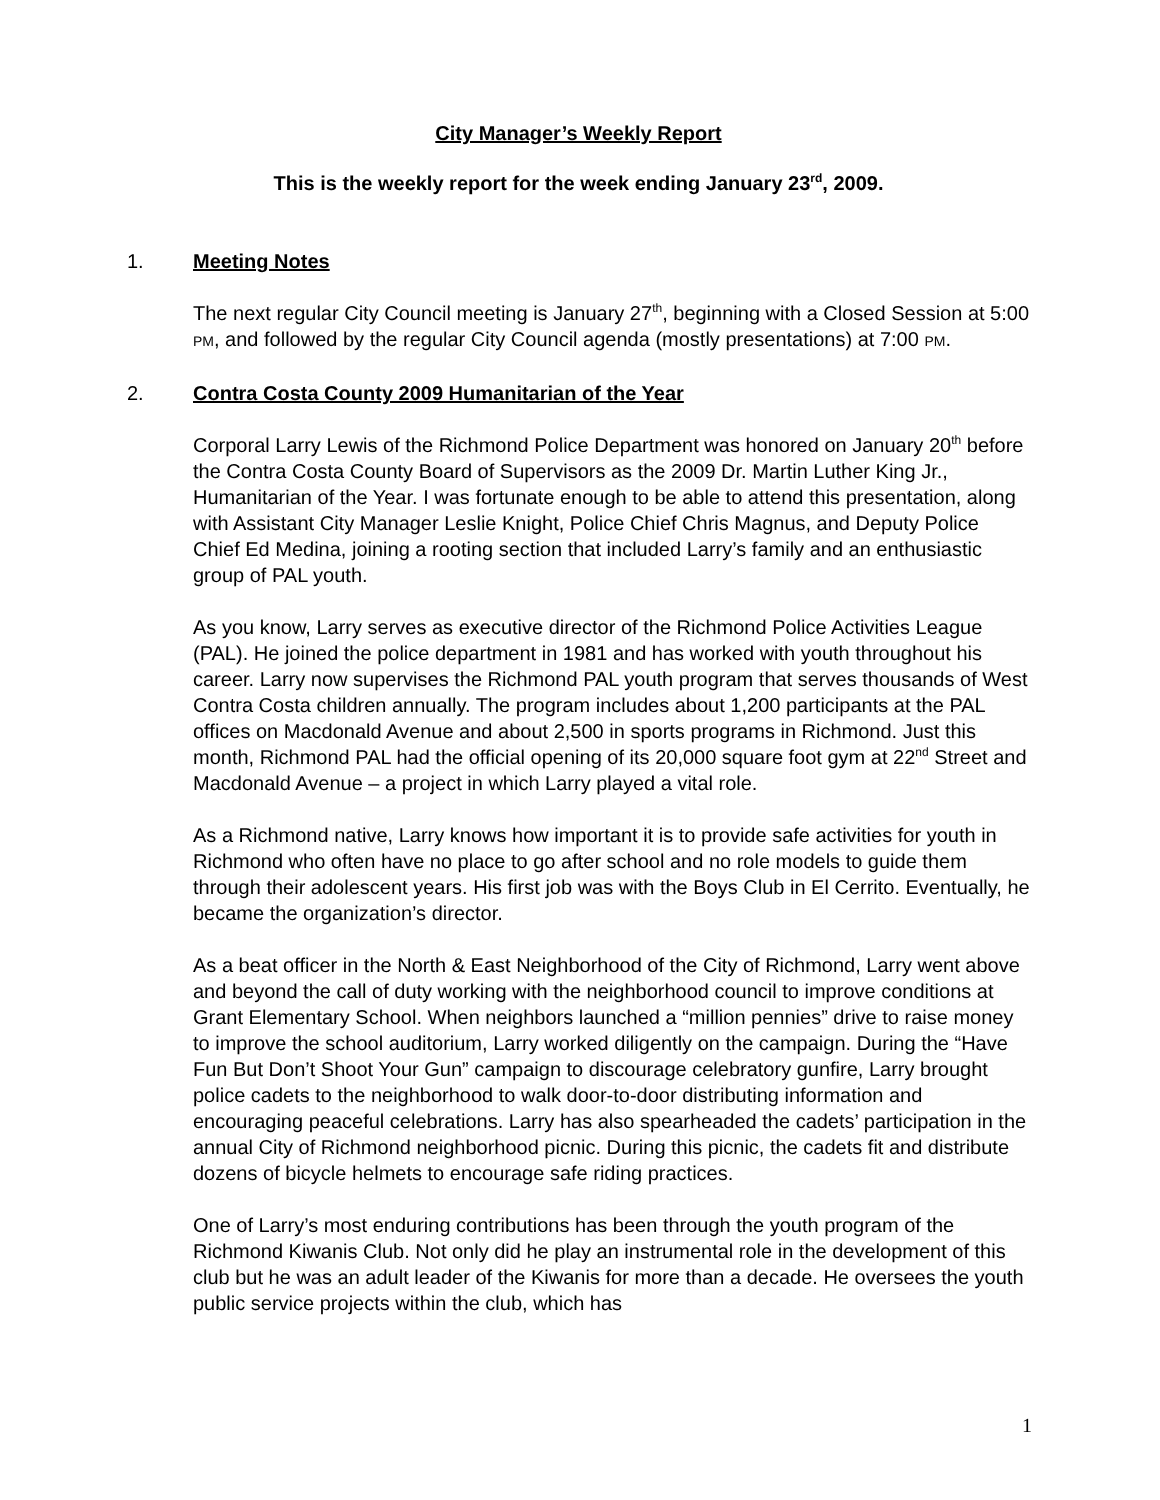City Manager’s Weekly Report
This is the weekly report for the week ending January 23<sup>rd</sup>, 2009.
1. Meeting Notes
The next regular City Council meeting is January 27<sup>th</sup>, beginning with a Closed Session at 5:00 PM, and followed by the regular City Council agenda (mostly presentations) at 7:00 PM.
2. Contra Costa County 2009 Humanitarian of the Year
Corporal Larry Lewis of the Richmond Police Department was honored on January 20<sup>th</sup> before the Contra Costa County Board of Supervisors as the 2009 Dr. Martin Luther King Jr., Humanitarian of the Year. I was fortunate enough to be able to attend this presentation, along with Assistant City Manager Leslie Knight, Police Chief Chris Magnus, and Deputy Police Chief Ed Medina, joining a rooting section that included Larry’s family and an enthusiastic group of PAL youth.
As you know, Larry serves as executive director of the Richmond Police Activities League (PAL). He joined the police department in 1981 and has worked with youth throughout his career. Larry now supervises the Richmond PAL youth program that serves thousands of West Contra Costa children annually. The program includes about 1,200 participants at the PAL offices on Macdonald Avenue and about 2,500 in sports programs in Richmond. Just this month, Richmond PAL had the official opening of its 20,000 square foot gym at 22<sup>nd</sup> Street and Macdonald Avenue – a project in which Larry played a vital role.
As a Richmond native, Larry knows how important it is to provide safe activities for youth in Richmond who often have no place to go after school and no role models to guide them through their adolescent years. His first job was with the Boys Club in El Cerrito. Eventually, he became the organization’s director.
As a beat officer in the North & East Neighborhood of the City of Richmond, Larry went above and beyond the call of duty working with the neighborhood council to improve conditions at Grant Elementary School. When neighbors launched a “million pennies” drive to raise money to improve the school auditorium, Larry worked diligently on the campaign. During the “Have Fun But Don’t Shoot Your Gun” campaign to discourage celebratory gunfire, Larry brought police cadets to the neighborhood to walk door-to-door distributing information and encouraging peaceful celebrations. Larry has also spearheaded the cadets’ participation in the annual City of Richmond neighborhood picnic. During this picnic, the cadets fit and distribute dozens of bicycle helmets to encourage safe riding practices.
One of Larry’s most enduring contributions has been through the youth program of the Richmond Kiwanis Club. Not only did he play an instrumental role in the development of this club but he was an adult leader of the Kiwanis for more than a decade. He oversees the youth public service projects within the club, which has
1